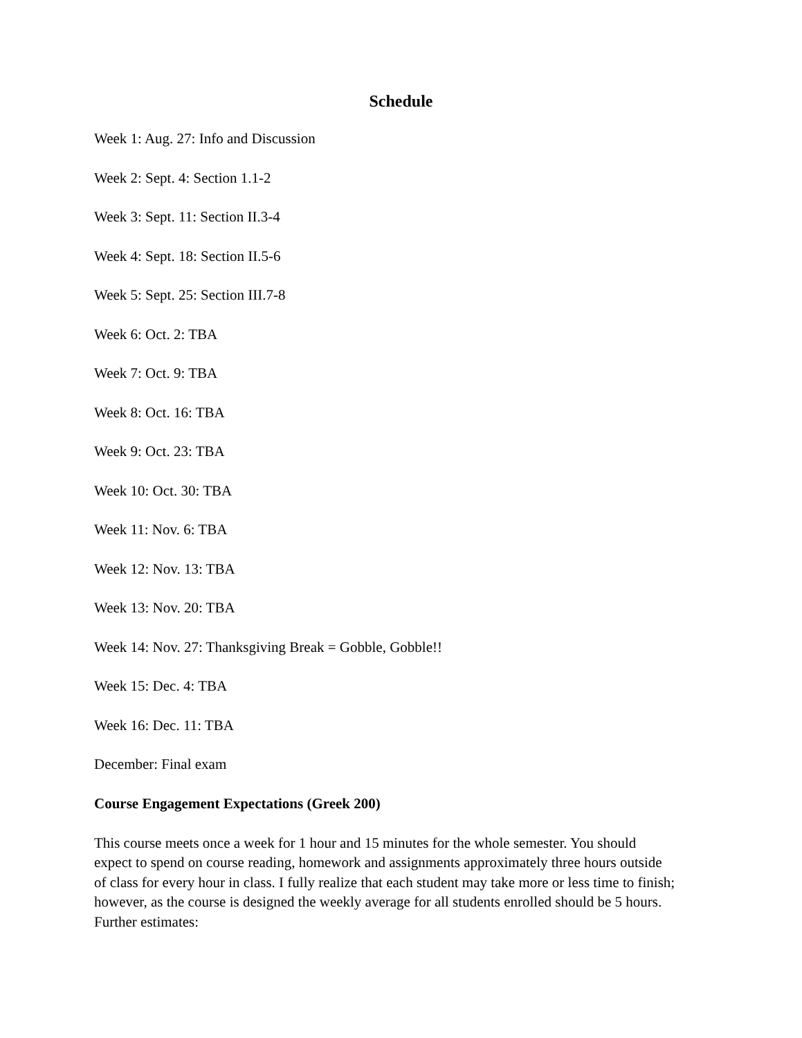Schedule
Week 1: Aug. 27: Info and Discussion
Week 2: Sept. 4: Section 1.1-2
Week 3: Sept. 11: Section II.3-4
Week 4: Sept. 18: Section II.5-6
Week 5: Sept. 25: Section III.7-8
Week 6: Oct. 2: TBA
Week 7: Oct. 9: TBA
Week 8: Oct. 16: TBA
Week 9: Oct. 23: TBA
Week 10: Oct. 30: TBA
Week 11: Nov. 6: TBA
Week 12: Nov. 13: TBA
Week 13: Nov. 20: TBA
Week 14: Nov. 27: Thanksgiving Break = Gobble, Gobble!!
Week 15: Dec. 4: TBA
Week 16: Dec. 11: TBA
December: Final exam
Course Engagement Expectations (Greek 200)
This course meets once a week for 1 hour and 15 minutes for the whole semester. You should expect to spend on course reading, homework and assignments approximately three hours outside of class for every hour in class. I fully realize that each student may take more or less time to finish; however, as the course is designed the weekly average for all students enrolled should be 5 hours. Further estimates: